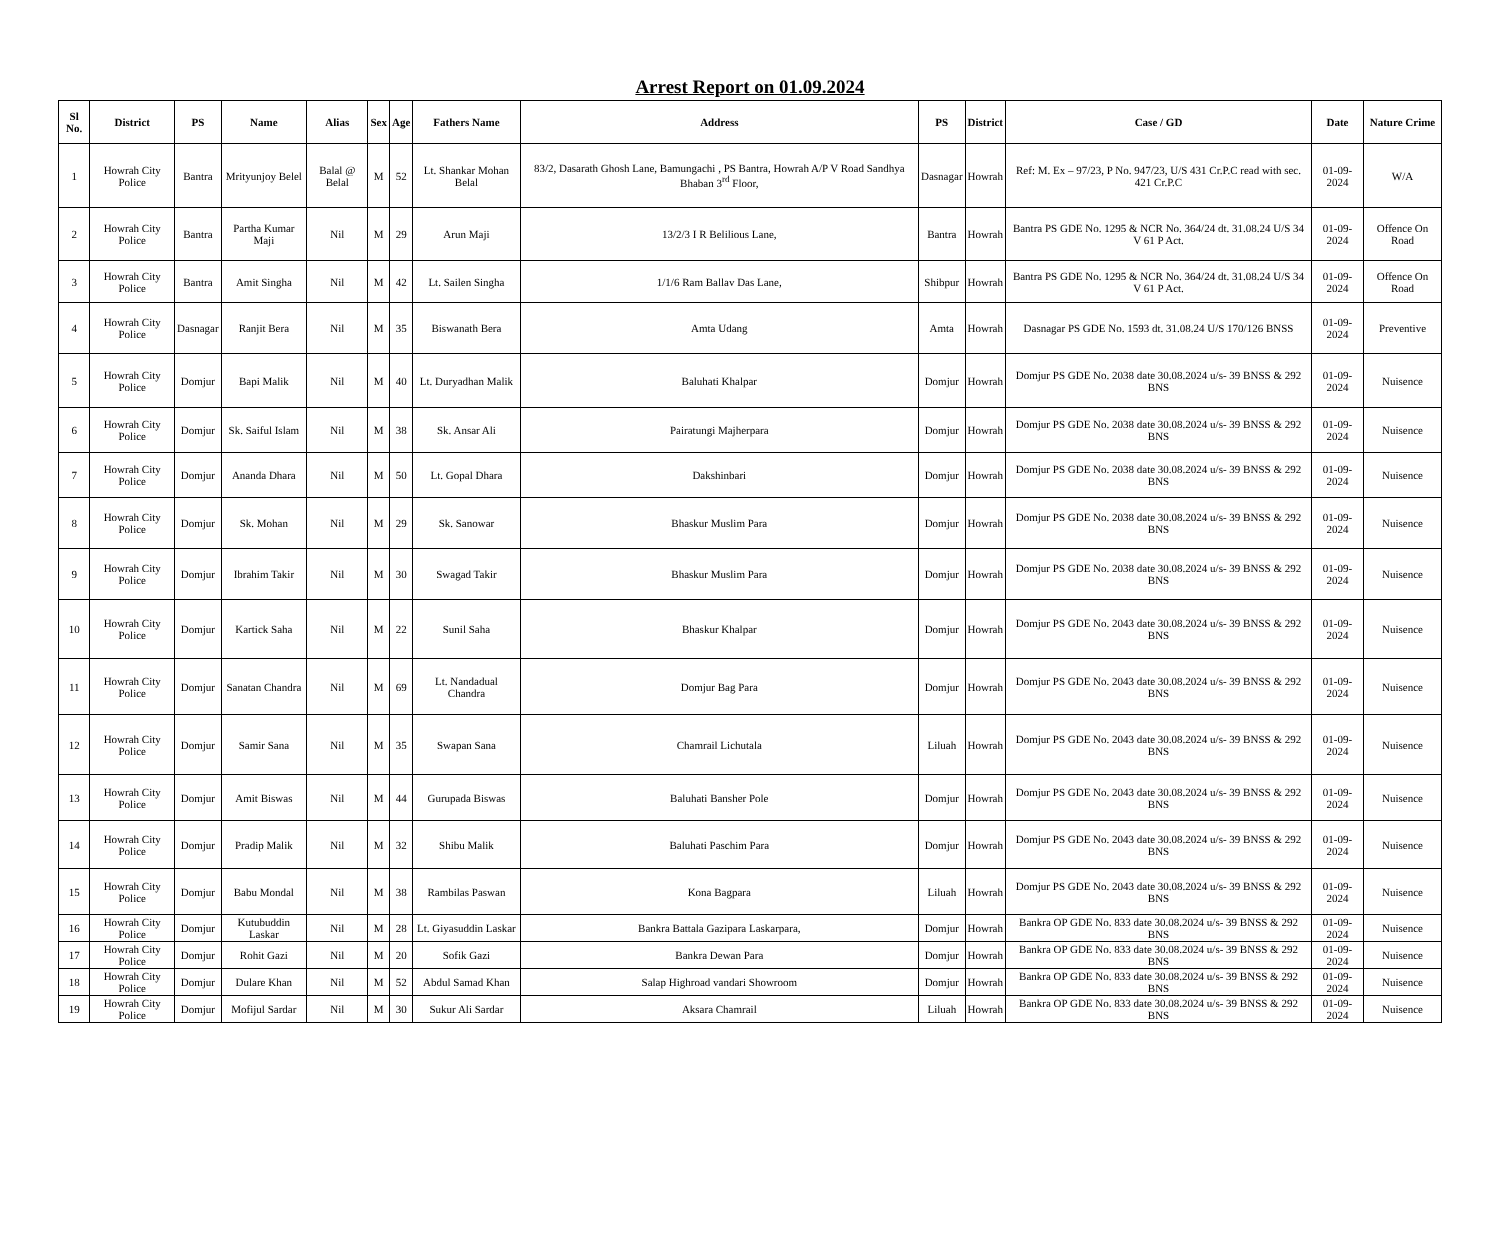Arrest Report on 01.09.2024
| Sl No. | District | PS | Name | Alias | Sex | Age | Fathers Name | Address | PS | District | Case / GD | Date | Nature Crime |
| --- | --- | --- | --- | --- | --- | --- | --- | --- | --- | --- | --- | --- | --- |
| 1 | Howrah City Police | Bantra | Mrityunjoy Belel | Balal @ Belal | M | 52 | Lt. Shankar Mohan Belal | 83/2, Dasarath Ghosh Lane, Bamungachi , PS Bantra, Howrah A/P V Road Sandhya Bhaban 3<sup>rd</sup> Floor, | Dasnagar | Howrah | Ref: M. Ex – 97/23, P No. 947/23, U/S 431 Cr.P.C read with sec. 421 Cr.P.C | 01-09-2024 | W/A |
| 2 | Howrah City Police | Bantra | Partha Kumar Maji | Nil | M | 29 | Arun Maji | 13/2/3 I R Belilious Lane, | Bantra | Howrah | Bantra PS GDE No. 1295 & NCR No. 364/24 dt. 31.08.24 U/S 34 V 61 P Act. | 01-09-2024 | Offence On Road |
| 3 | Howrah City Police | Bantra | Amit Singha | Nil | M | 42 | Lt. Sailen Singha | 1/1/6 Ram Ballav Das Lane, | Shibpur | Howrah | Bantra PS GDE No. 1295 & NCR No. 364/24 dt. 31.08.24 U/S 34 V 61 P Act. | 01-09-2024 | Offence On Road |
| 4 | Howrah City Police | Dasnagar | Ranjit Bera | Nil | M | 35 | Biswanath Bera | Amta Udang | Amta | Howrah | Dasnagar PS GDE No. 1593 dt. 31.08.24 U/S 170/126 BNSS | 01-09-2024 | Preventive |
| 5 | Howrah City Police | Domjur | Bapi Malik | Nil | M | 40 | Lt. Duryadhan Malik | Baluhati Khalpar | Domjur | Howrah | Domjur PS GDE No. 2038 date 30.08.2024 u/s- 39 BNSS & 292 BNS | 01-09-2024 | Nuisence |
| 6 | Howrah City Police | Domjur | Sk. Saiful Islam | Nil | M | 38 | Sk. Ansar Ali | Pairatungi Majherpara | Domjur | Howrah | Domjur PS GDE No. 2038 date 30.08.2024 u/s- 39 BNSS & 292 BNS | 01-09-2024 | Nuisence |
| 7 | Howrah City Police | Domjur | Ananda Dhara | Nil | M | 50 | Lt. Gopal Dhara | Dakshinbari | Domjur | Howrah | Domjur PS GDE No. 2038 date 30.08.2024 u/s- 39 BNSS & 292 BNS | 01-09-2024 | Nuisence |
| 8 | Howrah City Police | Domjur | Sk. Mohan | Nil | M | 29 | Sk. Sanowar | Bhaskur Muslim Para | Domjur | Howrah | Domjur PS GDE No. 2038 date 30.08.2024 u/s- 39 BNSS & 292 BNS | 01-09-2024 | Nuisence |
| 9 | Howrah City Police | Domjur | Ibrahim Takir | Nil | M | 30 | Swagad Takir | Bhaskur Muslim Para | Domjur | Howrah | Domjur PS GDE No. 2038 date 30.08.2024 u/s- 39 BNSS & 292 BNS | 01-09-2024 | Nuisence |
| 10 | Howrah City Police | Domjur | Kartick Saha | Nil | M | 22 | Sunil Saha | Bhaskur Khalpar | Domjur | Howrah | Domjur PS GDE No. 2043 date 30.08.2024 u/s- 39 BNSS & 292 BNS | 01-09-2024 | Nuisence |
| 11 | Howrah City Police | Domjur | Sanatan Chandra | Nil | M | 69 | Lt. Nandadual Chandra | Domjur Bag Para | Domjur | Howrah | Domjur PS GDE No. 2043 date 30.08.2024 u/s- 39 BNSS & 292 BNS | 01-09-2024 | Nuisence |
| 12 | Howrah City Police | Domjur | Samir Sana | Nil | M | 35 | Swapan Sana | Chamrail Lichutala | Liluah | Howrah | Domjur PS GDE No. 2043 date 30.08.2024 u/s- 39 BNSS & 292 BNS | 01-09-2024 | Nuisence |
| 13 | Howrah City Police | Domjur | Amit Biswas | Nil | M | 44 | Gurupada Biswas | Baluhati Bansher Pole | Domjur | Howrah | Domjur PS GDE No. 2043 date 30.08.2024 u/s- 39 BNSS & 292 BNS | 01-09-2024 | Nuisence |
| 14 | Howrah City Police | Domjur | Pradip Malik | Nil | M | 32 | Shibu Malik | Baluhati Paschim Para | Domjur | Howrah | Domjur PS GDE No. 2043 date 30.08.2024 u/s- 39 BNSS & 292 BNS | 01-09-2024 | Nuisence |
| 15 | Howrah City Police | Domjur | Babu Mondal | Nil | M | 38 | Rambilas Paswan | Kona Bagpara | Liluah | Howrah | Domjur PS GDE No. 2043 date 30.08.2024 u/s- 39 BNSS & 292 BNS | 01-09-2024 | Nuisence |
| 16 | Howrah City Police | Domjur | Kutubuddin Laskar | Nil | M | 28 | Lt. Giyasuddin Laskar | Bankra Battala Gazipara Laskarpara, | Domjur | Howrah | Bankra OP GDE No. 833 date 30.08.2024 u/s- 39 BNSS & 292 BNS | 01-09-2024 | Nuisence |
| 17 | Howrah City Police | Domjur | Rohit Gazi | Nil | M | 20 | Sofik Gazi | Bankra Dewan Para | Domjur | Howrah | Bankra OP GDE No. 833 date 30.08.2024 u/s- 39 BNSS & 292 BNS | 01-09-2024 | Nuisence |
| 18 | Howrah City Police | Domjur | Dulare Khan | Nil | M | 52 | Abdul Samad Khan | Salap Highroad vandari Showroom | Domjur | Howrah | Bankra OP GDE No. 833 date 30.08.2024 u/s- 39 BNSS & 292 BNS | 01-09-2024 | Nuisence |
| 19 | Howrah City Police | Domjur | Mofijul Sardar | Nil | M | 30 | Sukur Ali Sardar | Aksara Chamrail | Liluah | Howrah | Bankra OP GDE No. 833 date 30.08.2024 u/s- 39 BNSS & 292 BNS | 01-09-2024 | Nuisence |